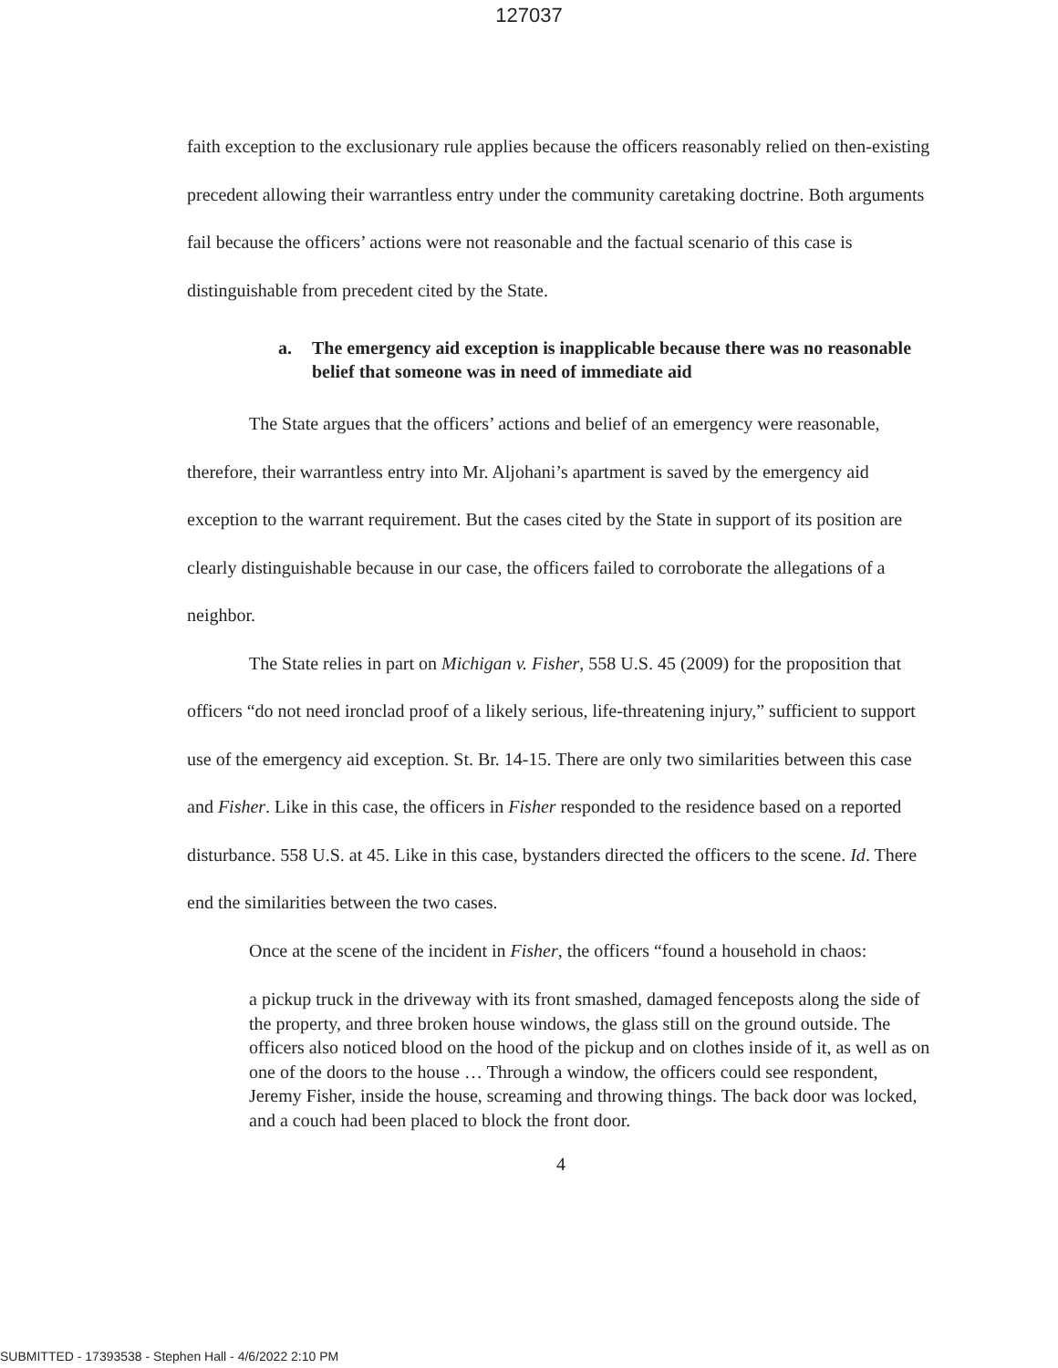127037
faith exception to the exclusionary rule applies because the officers reasonably relied on then-existing precedent allowing their warrantless entry under the community caretaking doctrine. Both arguments fail because the officers’ actions were not reasonable and the factual scenario of this case is distinguishable from precedent cited by the State.
a. The emergency aid exception is inapplicable because there was no reasonable belief that someone was in need of immediate aid
The State argues that the officers’ actions and belief of an emergency were reasonable, therefore, their warrantless entry into Mr. Aljohani’s apartment is saved by the emergency aid exception to the warrant requirement. But the cases cited by the State in support of its position are clearly distinguishable because in our case, the officers failed to corroborate the allegations of a neighbor.
The State relies in part on Michigan v. Fisher, 558 U.S. 45 (2009) for the proposition that officers “do not need ironclad proof of a likely serious, life-threatening injury,” sufficient to support use of the emergency aid exception. St. Br. 14-15. There are only two similarities between this case and Fisher. Like in this case, the officers in Fisher responded to the residence based on a reported disturbance. 558 U.S. at 45. Like in this case, bystanders directed the officers to the scene. Id. There end the similarities between the two cases.
Once at the scene of the incident in Fisher, the officers “found a household in chaos:
a pickup truck in the driveway with its front smashed, damaged fenceposts along the side of the property, and three broken house windows, the glass still on the ground outside. The officers also noticed blood on the hood of the pickup and on clothes inside of it, as well as on one of the doors to the house … Through a window, the officers could see respondent, Jeremy Fisher, inside the house, screaming and throwing things. The back door was locked, and a couch had been placed to block the front door.
4
SUBMITTED - 17393538 - Stephen Hall - 4/6/2022 2:10 PM